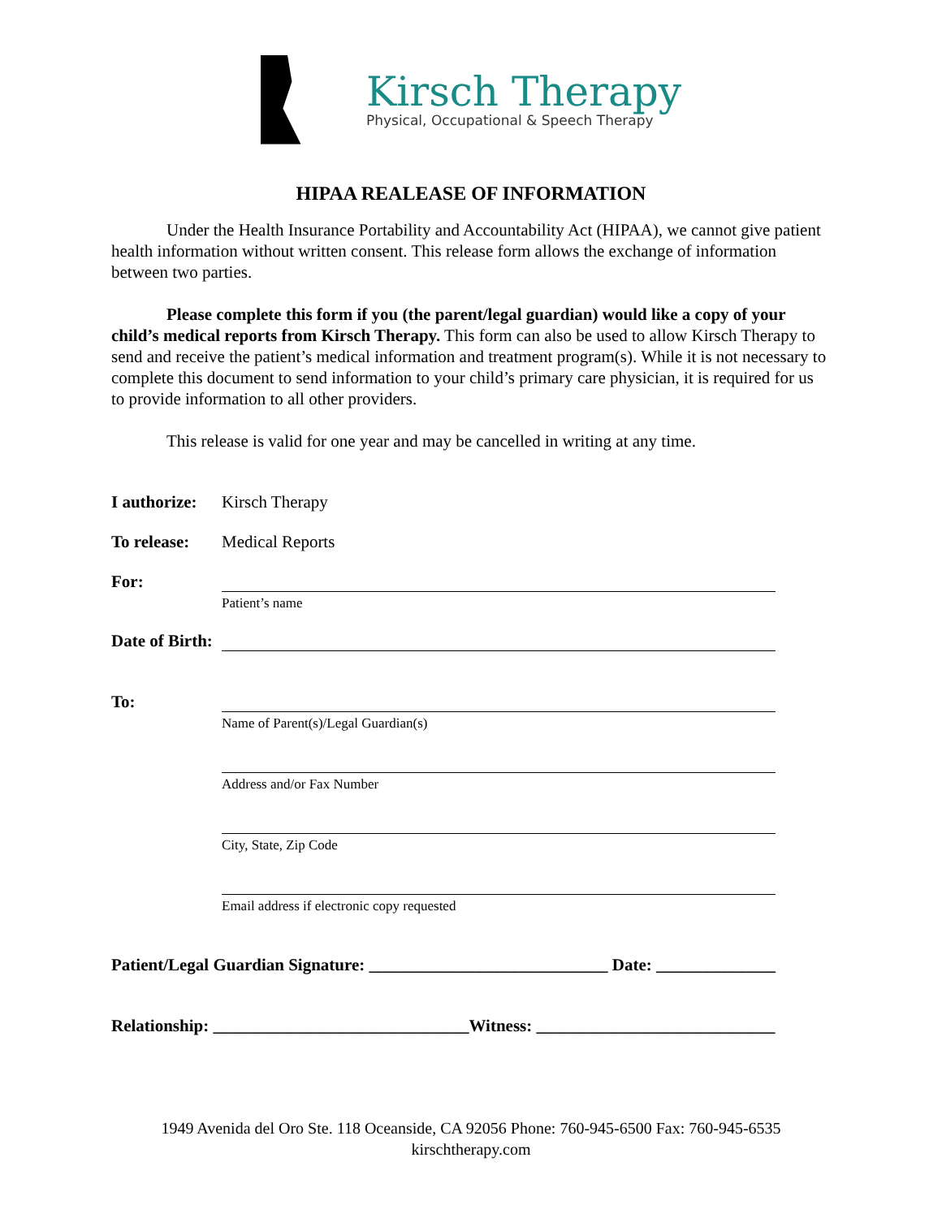Kirsch Therapy
Physical, Occupational & Speech Therapy
HIPAA REALEASE OF INFORMATION
Under the Health Insurance Portability and Accountability Act (HIPAA), we cannot give patient health information without written consent. This release form allows the exchange of information between two parties.
Please complete this form if you (the parent/legal guardian) would like a copy of your child’s medical reports from Kirsch Therapy. This form can also be used to allow Kirsch Therapy to send and receive the patient’s medical information and treatment program(s). While it is not necessary to complete this document to send information to your child’s primary care physician, it is required for us to provide information to all other providers.
This release is valid for one year and may be cancelled in writing at any time.
I authorize:
Kirsch Therapy
To release:
Medical Reports
For:
Patient’s name
Date of Birth:
To:
Name of Parent(s)/Legal Guardian(s)
Address and/or Fax Number
City, State, Zip Code
Email address if electronic copy requested
Patient/Legal Guardian Signature: ____________________________ Date: ______________
Relationship: ______________________________Witness: ____________________________
1949 Avenida del Oro Ste. 118 Oceanside, CA 92056 Phone: 760-945-6500 Fax: 760-945-6535
kirschtherapy.com